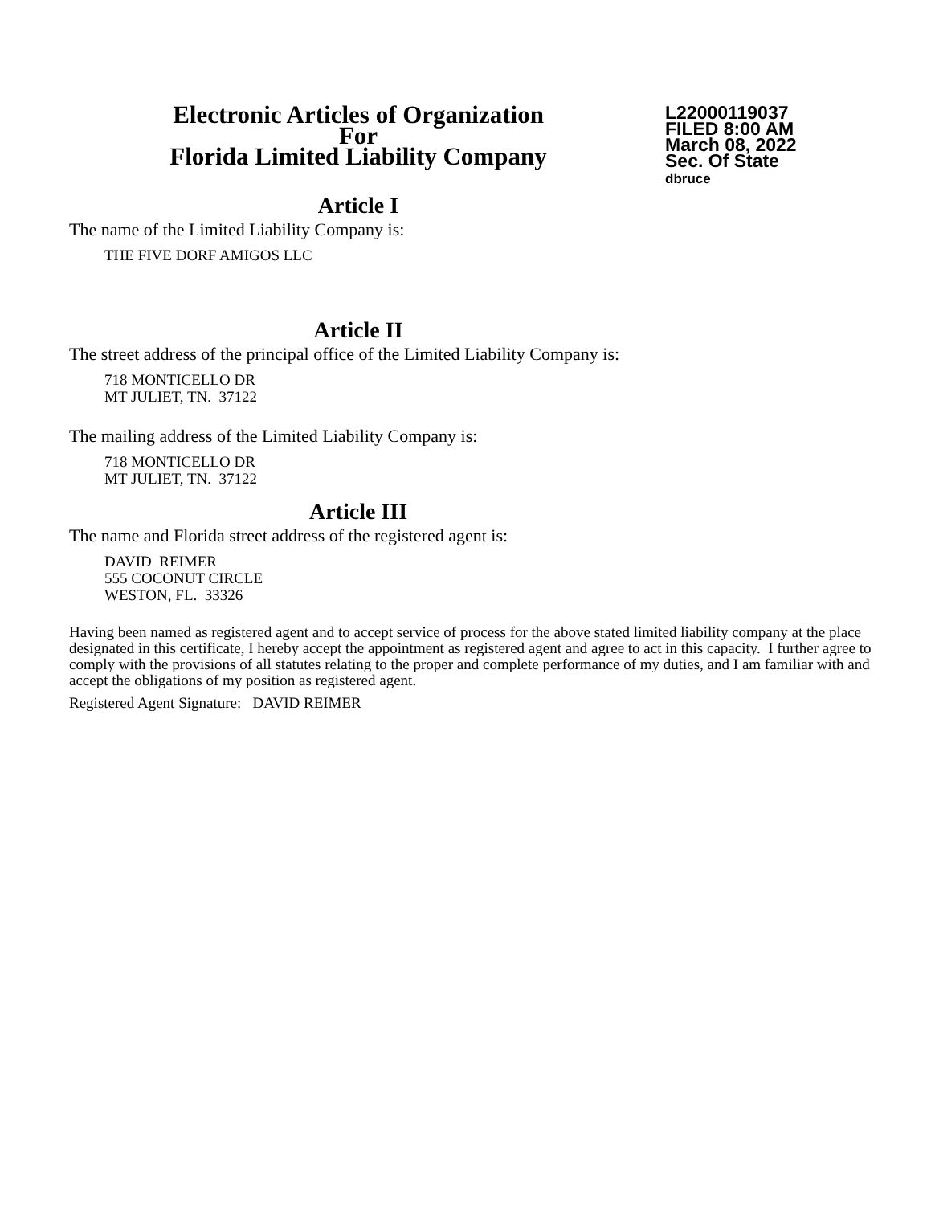Electronic Articles of Organization
For
Florida Limited Liability Company
L22000119037
FILED 8:00 AM
March 08, 2022
Sec. Of State
dbruce
Article I
The name of the Limited Liability Company is:
THE FIVE DORF AMIGOS LLC
Article II
The street address of the principal office of the Limited Liability Company is:
718 MONTICELLO DR
MT JULIET, TN. 37122
The mailing address of the Limited Liability Company is:
718 MONTICELLO DR
MT JULIET, TN. 37122
Article III
The name and Florida street address of the registered agent is:
DAVID REIMER
555 COCONUT CIRCLE
WESTON, FL. 33326
Having been named as registered agent and to accept service of process for the above stated limited liability company at the place designated in this certificate, I hereby accept the appointment as registered agent and agree to act in this capacity. I further agree to comply with the provisions of all statutes relating to the proper and complete performance of my duties, and I am familiar with and accept the obligations of my position as registered agent.
Registered Agent Signature: DAVID REIMER